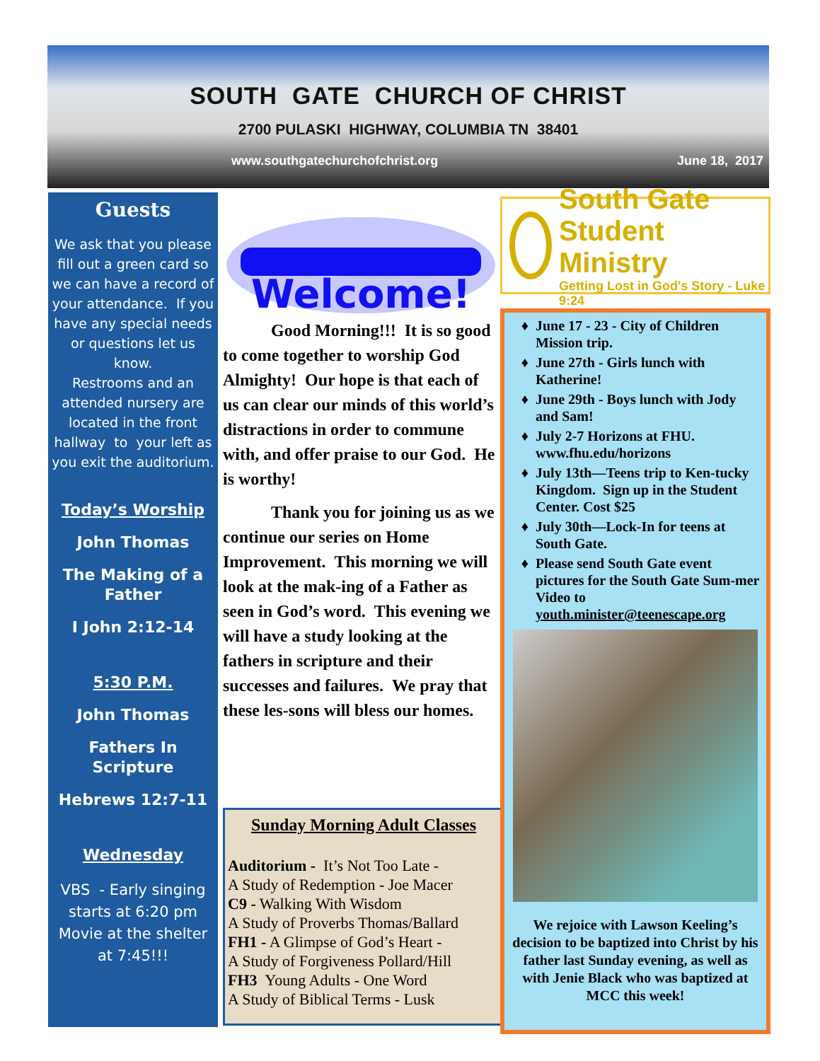SOUTH GATE CHURCH OF CHRIST
2700 PULASKI HIGHWAY, COLUMBIA TN 38401
www.southgatechurchofchrist.org June 18, 2017
Guests
We ask that you please fill out a green card so we can have a record of your attendance. If you have any special needs or questions let us know.
Restrooms and an attended nursery are located in the front hallway to your left as you exit the auditorium.
Today’s Worship
John Thomas
The Making of a Father
I John 2:12-14
5:30 P.M.
John Thomas
Fathers In Scripture
Hebrews 12:7-11
Wednesday
VBS - Early singing starts at 6:20 pm Movie at the shelter at 7:45!!!
Welcome!
Good Morning!!! It is so good to come together to worship God Almighty! Our hope is that each of us can clear our minds of this world’s distractions in order to commune with, and offer praise to our God. He is worthy!
Thank you for joining us as we continue our series on Home Improvement. This morning we will look at the mak-ing of a Father as seen in God’s word. This evening we will have a study looking at the fathers in scripture and their successes and failures. We pray that these les-sons will bless our homes.
Sunday Morning Adult Classes
Auditorium - It’s Not Too Late -
A Study of Redemption - Joe Macer
C9 - Walking With Wisdom
A Study of Proverbs Thomas/Ballard
FH1 - A Glimpse of God’s Heart -
A Study of Forgiveness Pollard/Hill
FH3 Young Adults - One Word
A Study of Biblical Terms - Lusk
South Gate Student Ministry
Getting Lost in God's Story - Luke 9:24
June 17 - 23 - City of Children Mission trip.
June 27th - Girls lunch with Katherine!
June 29th - Boys lunch with Jody and Sam!
July 2-7 Horizons at FHU. www.fhu.edu/horizons
July 13th—Teens trip to Ken-tucky Kingdom. Sign up in the Student Center. Cost $25
July 30th—Lock-In for teens at South Gate.
Please send South Gate event pictures for the South Gate Sum-mer Video to youth.minister@teenescape.org
We rejoice with Lawson Keeling’s decision to be baptized into Christ by his father last Sunday evening, as well as with Jenie Black who was baptized at MCC this week!